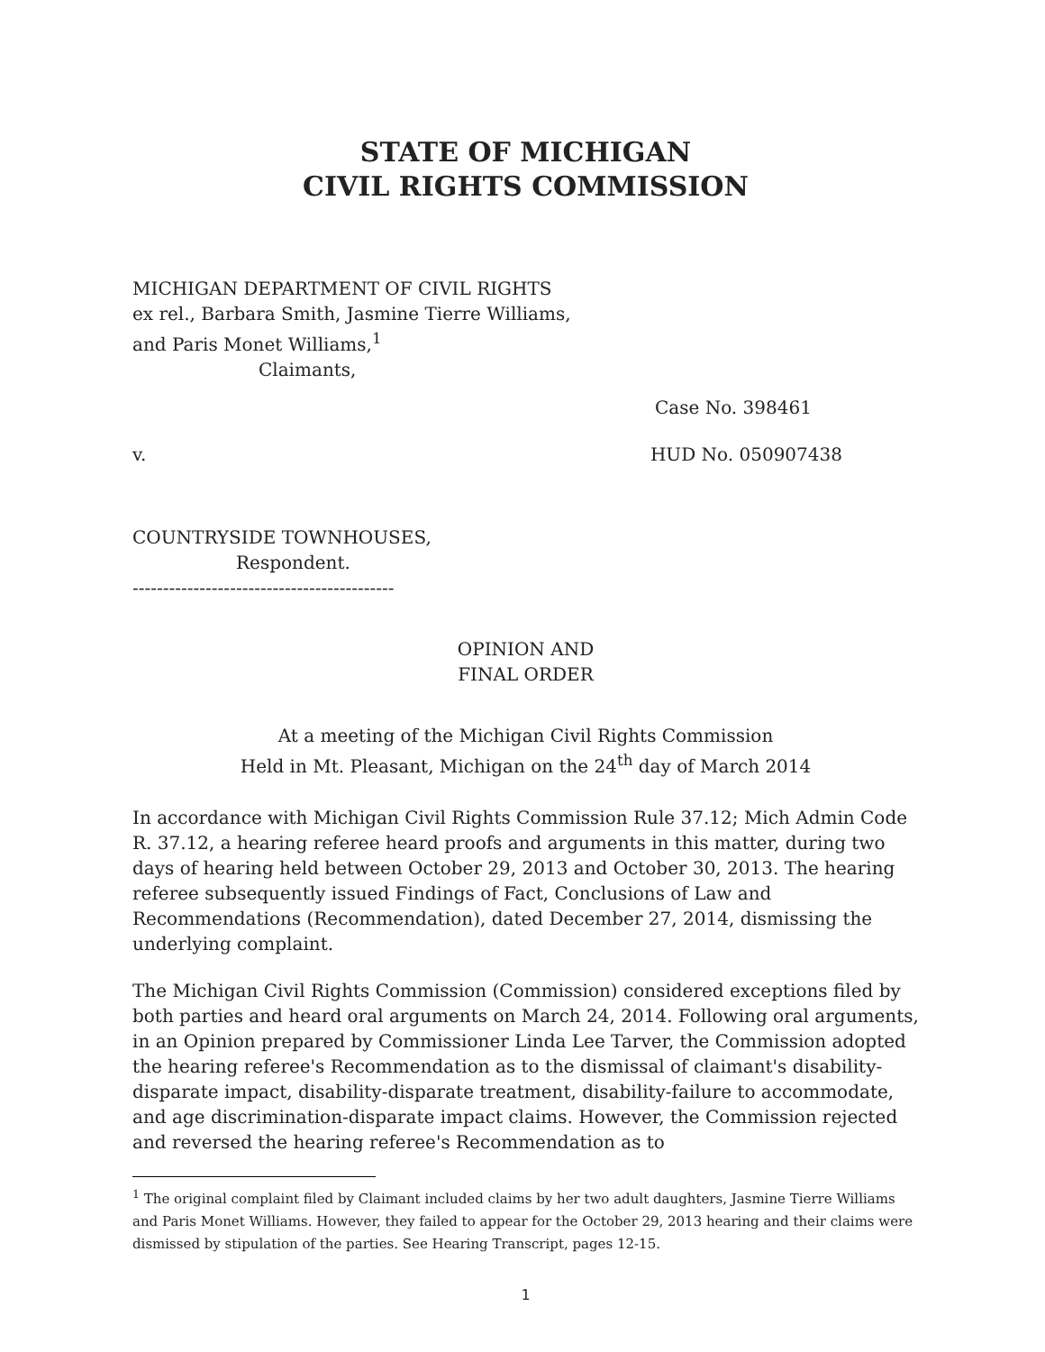STATE OF MICHIGAN
CIVIL RIGHTS COMMISSION
MICHIGAN DEPARTMENT OF CIVIL RIGHTS
ex rel., Barbara Smith, Jasmine Tierre Williams,
and Paris Monet Williams,<sup>1</sup>
Claimants,
Case No. 398461
v. HUD No. 050907438
COUNTRYSIDE TOWNHOUSES,
Respondent.
-------------------------------------------
OPINION AND
FINAL ORDER
At a meeting of the Michigan Civil Rights Commission
Held in Mt. Pleasant, Michigan on the 24<sup>th</sup> day of March 2014
In accordance with Michigan Civil Rights Commission Rule 37.12; Mich Admin Code R. 37.12, a hearing referee heard proofs and arguments in this matter, during two days of hearing held between October 29, 2013 and October 30, 2013. The hearing referee subsequently issued Findings of Fact, Conclusions of Law and Recommendations (Recommendation), dated December 27, 2014, dismissing the underlying complaint.
The Michigan Civil Rights Commission (Commission) considered exceptions filed by both parties and heard oral arguments on March 24, 2014. Following oral arguments, in an Opinion prepared by Commissioner Linda Lee Tarver, the Commission adopted the hearing referee's Recommendation as to the dismissal of claimant's disability-disparate impact, disability-disparate treatment, disability-failure to accommodate, and age discrimination-disparate impact claims. However, the Commission rejected and reversed the hearing referee's Recommendation as to
<sup>1</sup> The original complaint filed by Claimant included claims by her two adult daughters, Jasmine Tierre Williams and Paris Monet Williams. However, they failed to appear for the October 29, 2013 hearing and their claims were dismissed by stipulation of the parties. See Hearing Transcript, pages 12-15.
1